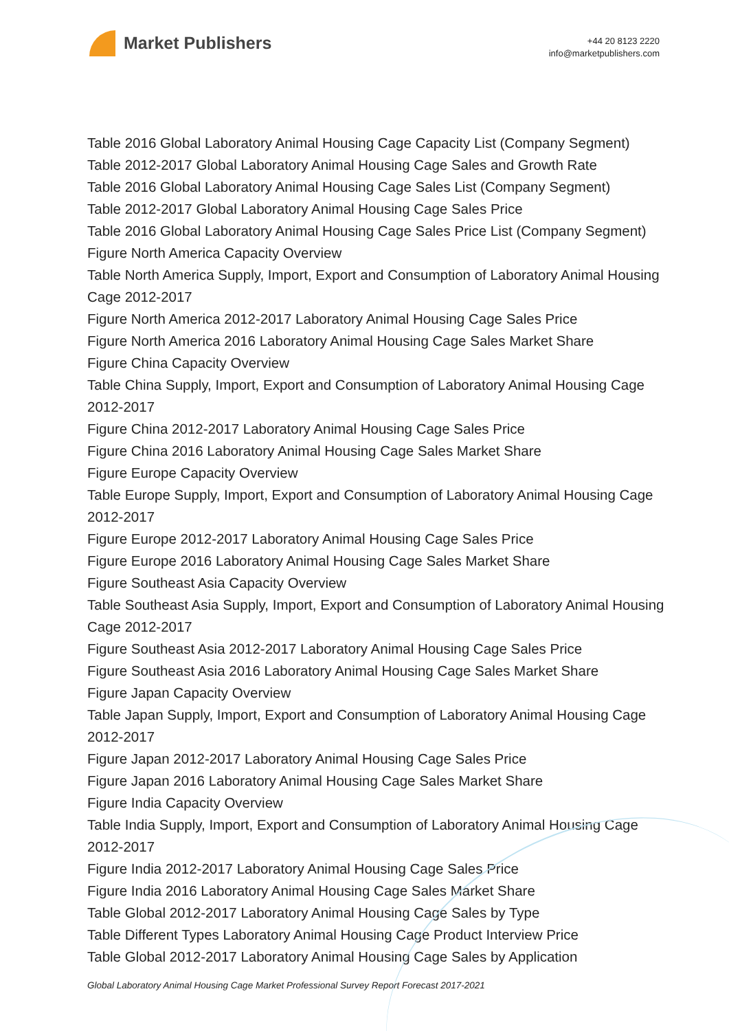Market Publishers
+44 20 8123 2220
info@marketpublishers.com
Table 2016 Global Laboratory Animal Housing Cage Capacity List (Company Segment)
Table 2012-2017 Global Laboratory Animal Housing Cage Sales and Growth Rate
Table 2016 Global Laboratory Animal Housing Cage Sales List (Company Segment)
Table 2012-2017 Global Laboratory Animal Housing Cage Sales Price
Table 2016 Global Laboratory Animal Housing Cage Sales Price List (Company Segment)
Figure North America Capacity Overview
Table North America Supply, Import, Export and Consumption of Laboratory Animal Housing Cage 2012-2017
Figure North America 2012-2017 Laboratory Animal Housing Cage Sales Price
Figure North America 2016 Laboratory Animal Housing Cage Sales Market Share
Figure China Capacity Overview
Table China Supply, Import, Export and Consumption of Laboratory Animal Housing Cage 2012-2017
Figure China 2012-2017 Laboratory Animal Housing Cage Sales Price
Figure China 2016 Laboratory Animal Housing Cage Sales Market Share
Figure Europe Capacity Overview
Table Europe Supply, Import, Export and Consumption of Laboratory Animal Housing Cage 2012-2017
Figure Europe 2012-2017 Laboratory Animal Housing Cage Sales Price
Figure Europe 2016 Laboratory Animal Housing Cage Sales Market Share
Figure Southeast Asia Capacity Overview
Table Southeast Asia Supply, Import, Export and Consumption of Laboratory Animal Housing Cage 2012-2017
Figure Southeast Asia 2012-2017 Laboratory Animal Housing Cage Sales Price
Figure Southeast Asia 2016 Laboratory Animal Housing Cage Sales Market Share
Figure Japan Capacity Overview
Table Japan Supply, Import, Export and Consumption of Laboratory Animal Housing Cage 2012-2017
Figure Japan 2012-2017 Laboratory Animal Housing Cage Sales Price
Figure Japan 2016 Laboratory Animal Housing Cage Sales Market Share
Figure India Capacity Overview
Table India Supply, Import, Export and Consumption of Laboratory Animal Housing Cage 2012-2017
Figure India 2012-2017 Laboratory Animal Housing Cage Sales Price
Figure India 2016 Laboratory Animal Housing Cage Sales Market Share
Table Global 2012-2017 Laboratory Animal Housing Cage Sales by Type
Table Different Types Laboratory Animal Housing Cage Product Interview Price
Table Global 2012-2017 Laboratory Animal Housing Cage Sales by Application
Global Laboratory Animal Housing Cage Market Professional Survey Report Forecast 2017-2021